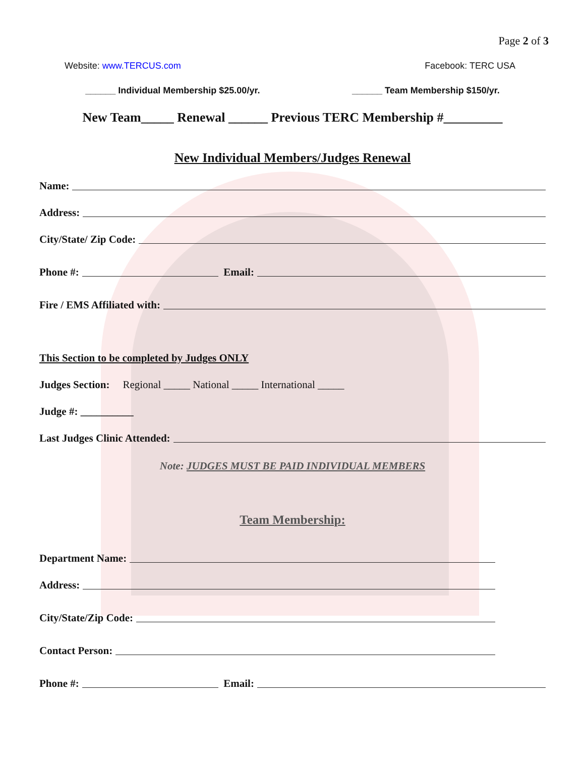Page 2 of 3
Website: www.TERCUS.com Facebook: TERC USA
______ Individual Membership $25.00/yr. ______ Team Membership $150/yr.
New Team_____ Renewal ______ Previous TERC Membership #_________
New Individual Members/Judges Renewal
Name:
Address:
City/State/ Zip Code:
Phone #: Email:
Fire / EMS Affiliated with:
This Section to be completed by Judges ONLY
Judges Section: Regional _____ National _____ International _____
Judge #: __________
Last Judges Clinic Attended:
Note: JUDGES MUST BE PAID INDIVIDUAL MEMBERS
Team Membership:
Department Name:
Address:
City/State/Zip Code:
Contact Person:
Phone #: Email: